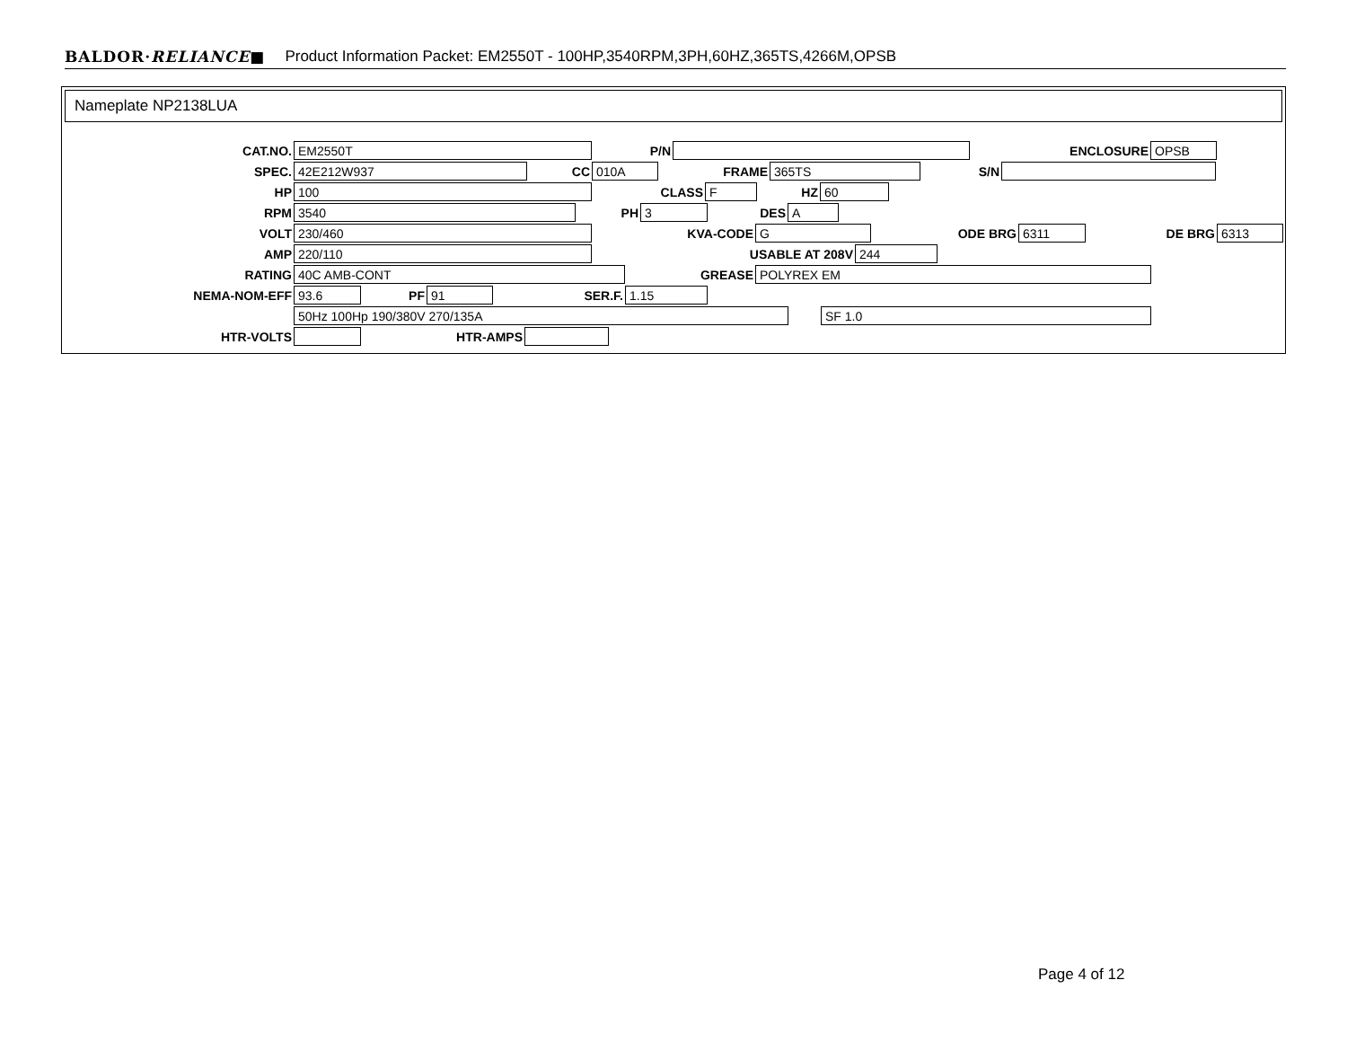BALDOR·RELIANCE■ Product Information Packet: EM2550T - 100HP,3540RPM,3PH,60HZ,365TS,4266M,OPSB
Nameplate NP2138LUA
CAT.NO.
EM2550T
P/N ENCLOSURE
OPSB
SPEC.
42E212W937
CC
010A
FRAME
365TS
S/N
HP
100
CLASS
F
HZ
60
RPM
3540
PH
3
DES
A
VOLT
230/460
KVA-CODE
G
ODE BRG
6311
DE BRG
6313
AMP
220/110
USABLE AT 208V
244
RATING
40C AMB-CONT
GREASE
POLYREX EM
NEMA-NOM-EFF
93.6
PF
91
SER.F.
1.15
50Hz 100Hp 190/380V 270/135A SF 1.0
HTR-VOLTS HTR-AMPS
Page 4 of 12